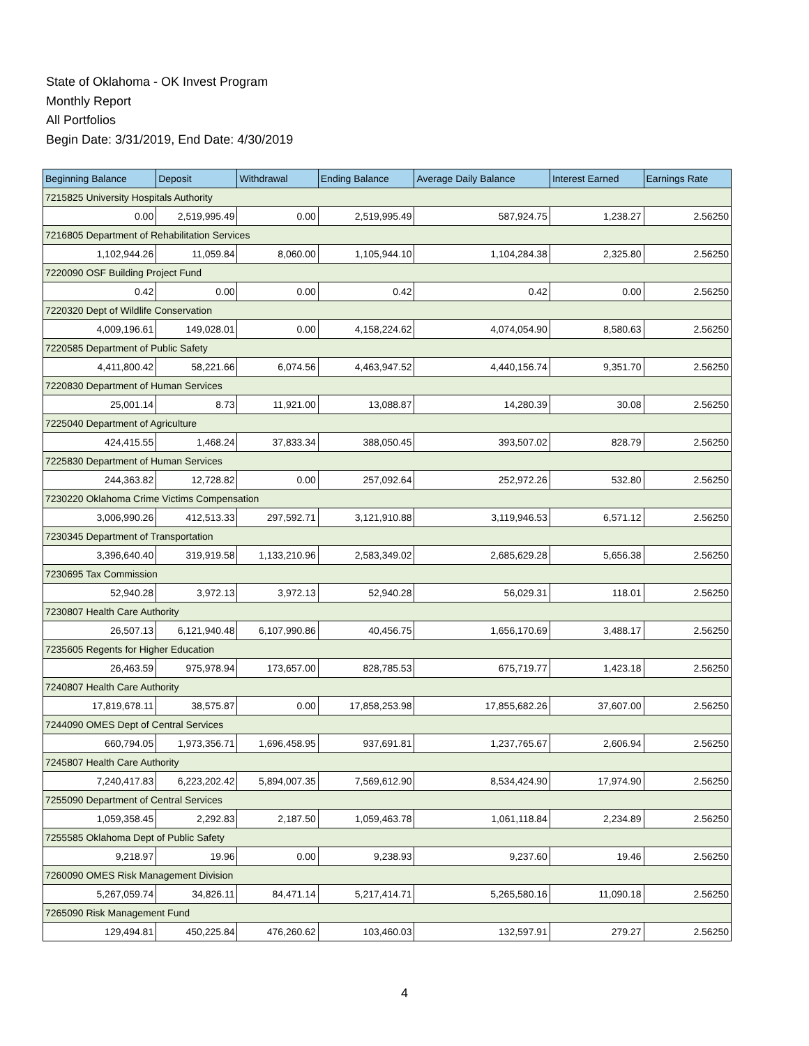State of Oklahoma - OK Invest Program
Monthly Report
All Portfolios
Begin Date: 3/31/2019, End Date: 4/30/2019
| Beginning Balance | Deposit | Withdrawal | Ending Balance | Average Daily Balance | Interest Earned | Earnings Rate |
| --- | --- | --- | --- | --- | --- | --- |
| 7215825 University Hospitals Authority | | | | | | |
| 0.00 | 2,519,995.49 | 0.00 | 2,519,995.49 | 587,924.75 | 1,238.27 | 2.56250 |
| 7216805 Department of Rehabilitation Services | | | | | | |
| 1,102,944.26 | 11,059.84 | 8,060.00 | 1,105,944.10 | 1,104,284.38 | 2,325.80 | 2.56250 |
| 7220090 OSF Building Project Fund | | | | | | |
| 0.42 | 0.00 | 0.00 | 0.42 | 0.42 | 0.00 | 2.56250 |
| 7220320 Dept of Wildlife Conservation | | | | | | |
| 4,009,196.61 | 149,028.01 | 0.00 | 4,158,224.62 | 4,074,054.90 | 8,580.63 | 2.56250 |
| 7220585 Department of Public Safety | | | | | | |
| 4,411,800.42 | 58,221.66 | 6,074.56 | 4,463,947.52 | 4,440,156.74 | 9,351.70 | 2.56250 |
| 7220830 Department of Human Services | | | | | | |
| 25,001.14 | 8.73 | 11,921.00 | 13,088.87 | 14,280.39 | 30.08 | 2.56250 |
| 7225040 Department of Agriculture | | | | | | |
| 424,415.55 | 1,468.24 | 37,833.34 | 388,050.45 | 393,507.02 | 828.79 | 2.56250 |
| 7225830 Department of Human Services | | | | | | |
| 244,363.82 | 12,728.82 | 0.00 | 257,092.64 | 252,972.26 | 532.80 | 2.56250 |
| 7230220 Oklahoma Crime Victims Compensation | | | | | | |
| 3,006,990.26 | 412,513.33 | 297,592.71 | 3,121,910.88 | 3,119,946.53 | 6,571.12 | 2.56250 |
| 7230345 Department of Transportation | | | | | | |
| 3,396,640.40 | 319,919.58 | 1,133,210.96 | 2,583,349.02 | 2,685,629.28 | 5,656.38 | 2.56250 |
| 7230695 Tax Commission | | | | | | |
| 52,940.28 | 3,972.13 | 3,972.13 | 52,940.28 | 56,029.31 | 118.01 | 2.56250 |
| 7230807 Health Care Authority | | | | | | |
| 26,507.13 | 6,121,940.48 | 6,107,990.86 | 40,456.75 | 1,656,170.69 | 3,488.17 | 2.56250 |
| 7235605 Regents for Higher Education | | | | | | |
| 26,463.59 | 975,978.94 | 173,657.00 | 828,785.53 | 675,719.77 | 1,423.18 | 2.56250 |
| 7240807 Health Care Authority | | | | | | |
| 17,819,678.11 | 38,575.87 | 0.00 | 17,858,253.98 | 17,855,682.26 | 37,607.00 | 2.56250 |
| 7244090 OMES Dept of Central Services | | | | | | |
| 660,794.05 | 1,973,356.71 | 1,696,458.95 | 937,691.81 | 1,237,765.67 | 2,606.94 | 2.56250 |
| 7245807 Health Care Authority | | | | | | |
| 7,240,417.83 | 6,223,202.42 | 5,894,007.35 | 7,569,612.90 | 8,534,424.90 | 17,974.90 | 2.56250 |
| 7255090 Department of Central Services | | | | | | |
| 1,059,358.45 | 2,292.83 | 2,187.50 | 1,059,463.78 | 1,061,118.84 | 2,234.89 | 2.56250 |
| 7255585 Oklahoma Dept of Public Safety | | | | | | |
| 9,218.97 | 19.96 | 0.00 | 9,238.93 | 9,237.60 | 19.46 | 2.56250 |
| 7260090 OMES Risk Management Division | | | | | | |
| 5,267,059.74 | 34,826.11 | 84,471.14 | 5,217,414.71 | 5,265,580.16 | 11,090.18 | 2.56250 |
| 7265090 Risk Management Fund | | | | | | |
| 129,494.81 | 450,225.84 | 476,260.62 | 103,460.03 | 132,597.91 | 279.27 | 2.56250 |
4